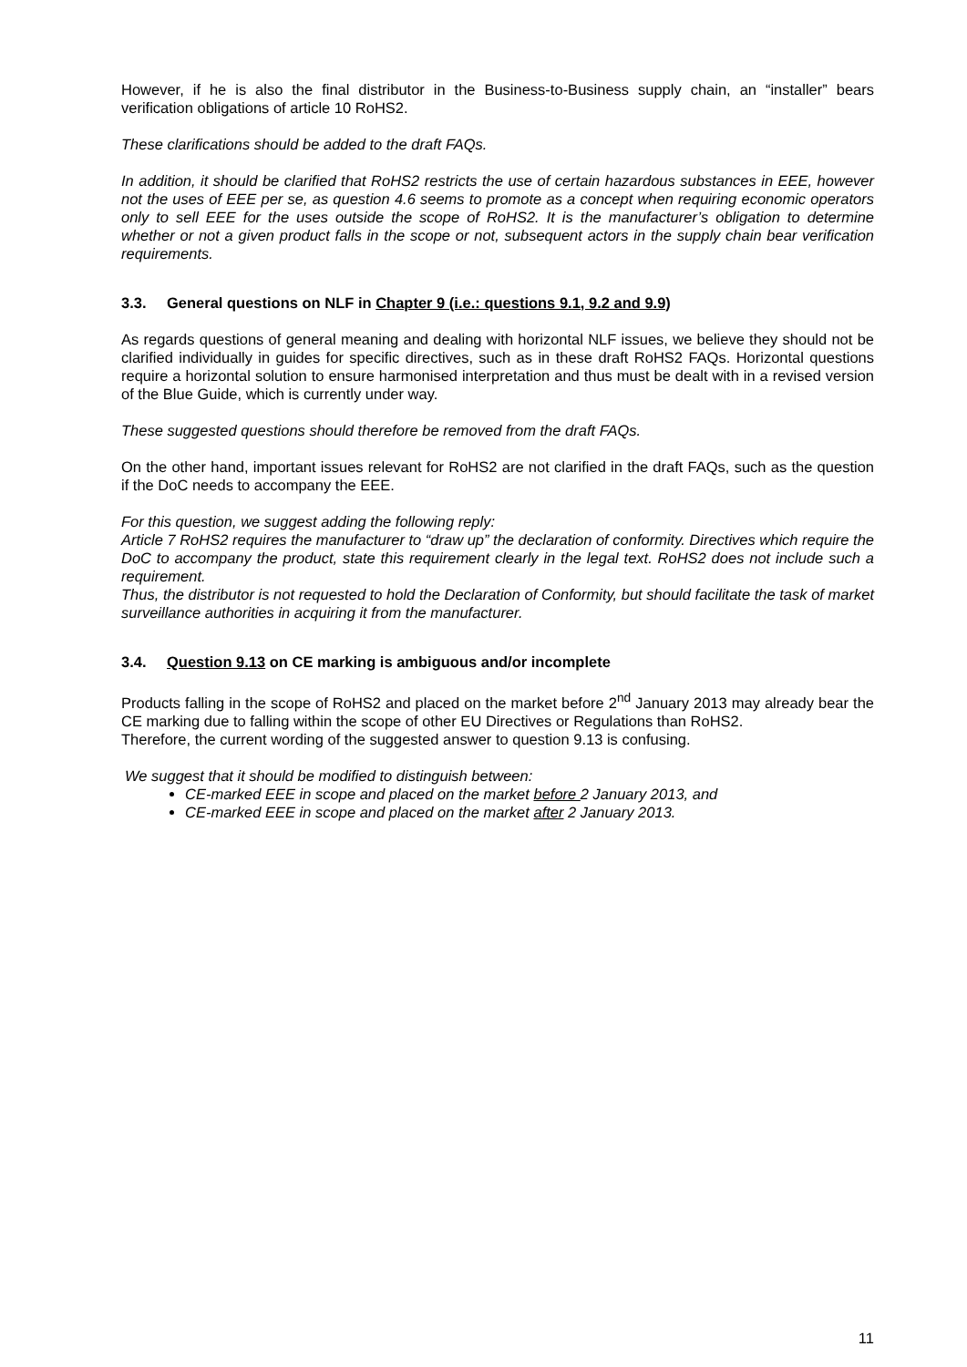However, if he is also the final distributor in the Business-to-Business supply chain, an “installer” bears verification obligations of article 10 RoHS2.
These clarifications should be added to the draft FAQs.
In addition, it should be clarified that RoHS2 restricts the use of certain hazardous substances in EEE, however not the uses of EEE per se, as question 4.6 seems to promote as a concept when requiring economic operators only to sell EEE for the uses outside the scope of RoHS2. It is the manufacturer’s obligation to determine whether or not a given product falls in the scope or not, subsequent actors in the supply chain bear verification requirements.
3.3. General questions on NLF in Chapter 9 (i.e.: questions 9.1, 9.2 and 9.9)
As regards questions of general meaning and dealing with horizontal NLF issues, we believe they should not be clarified individually in guides for specific directives, such as in these draft RoHS2 FAQs. Horizontal questions require a horizontal solution to ensure harmonised interpretation and thus must be dealt with in a revised version of the Blue Guide, which is currently under way.
These suggested questions should therefore be removed from the draft FAQs.
On the other hand, important issues relevant for RoHS2 are not clarified in the draft FAQs, such as the question if the DoC needs to accompany the EEE.
For this question, we suggest adding the following reply:
Article 7 RoHS2 requires the manufacturer to “draw up” the declaration of conformity. Directives which require the DoC to accompany the product, state this requirement clearly in the legal text. RoHS2 does not include such a requirement.
Thus, the distributor is not requested to hold the Declaration of Conformity, but should facilitate the task of market surveillance authorities in acquiring it from the manufacturer.
3.4. Question 9.13 on CE marking is ambiguous and/or incomplete
Products falling in the scope of RoHS2 and placed on the market before 2<sup>nd</sup> January 2013 may already bear the CE marking due to falling within the scope of other EU Directives or Regulations than RoHS2.
Therefore, the current wording of the suggested answer to question 9.13 is confusing.
We suggest that it should be modified to distinguish between:
CE-marked EEE in scope and placed on the market before 2 January 2013, and
CE-marked EEE in scope and placed on the market after 2 January 2013.
11